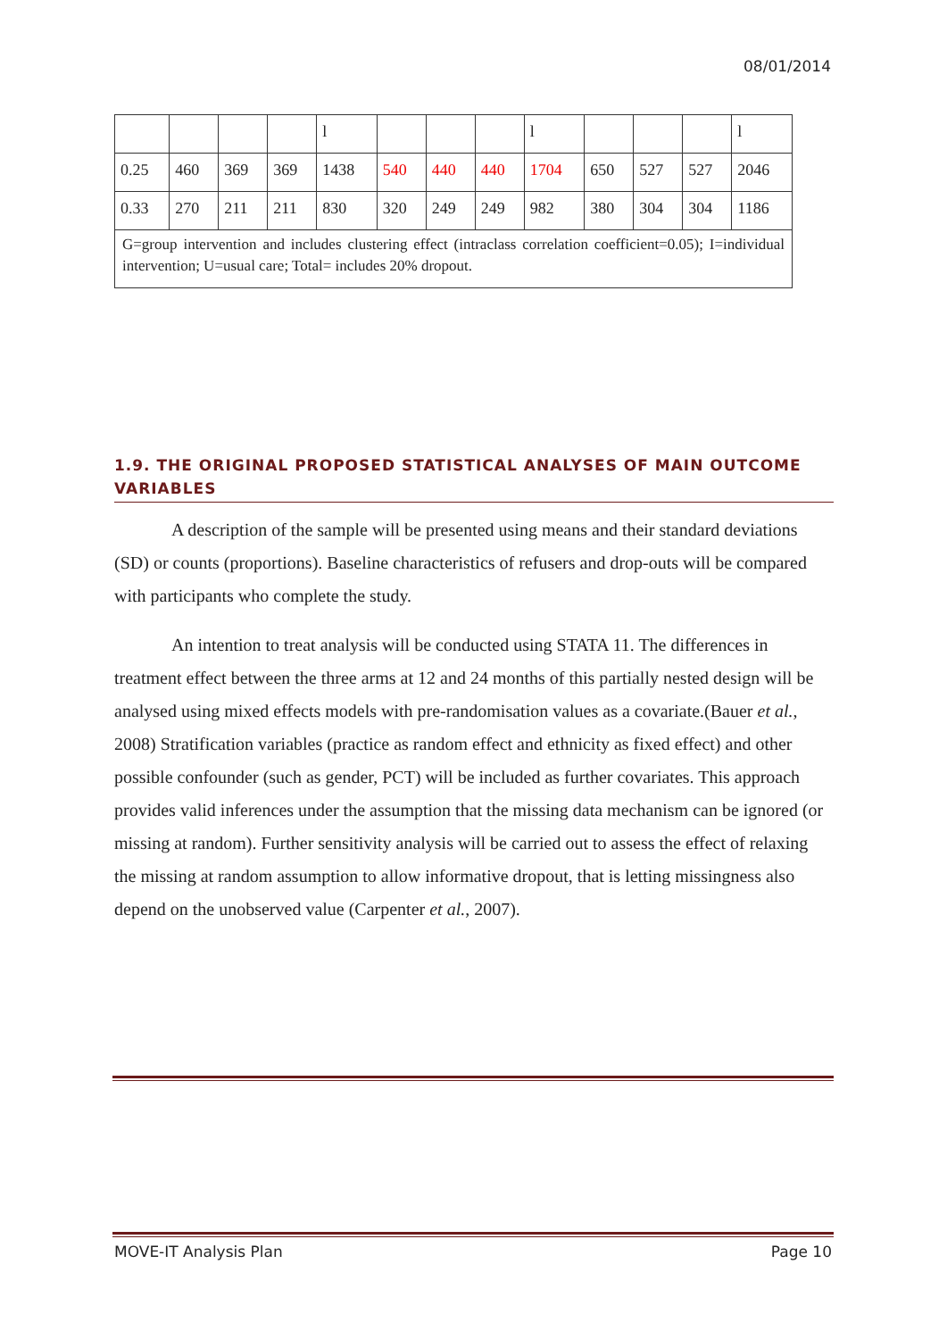08/01/2014
| | | | | l | | | | l | | | | l |
| 0.25 | 460 | 369 | 369 | 1438 | 540 | 440 | 440 | 1704 | 650 | 527 | 527 | 2046 |
| 0.33 | 270 | 211 | 211 | 830 | 320 | 249 | 249 | 982 | 380 | 304 | 304 | 1186 |
| G=group intervention and includes clustering effect (intraclass correlation coefficient=0.05); I=individual intervention; U=usual care; Total= includes 20% dropout. | | | | | | | | | | | | |
1.9. THE ORIGINAL PROPOSED STATISTICAL ANALYSES OF MAIN OUTCOME VARIABLES
A description of the sample will be presented using means and their standard deviations (SD) or counts (proportions). Baseline characteristics of refusers and drop-outs will be compared with participants who complete the study.
An intention to treat analysis will be conducted using STATA 11. The differences in treatment effect between the three arms at 12 and 24 months of this partially nested design will be analysed using mixed effects models with pre-randomisation values as a covariate.(Bauer et al., 2008) Stratification variables (practice as random effect and ethnicity as fixed effect) and other possible confounder (such as gender, PCT) will be included as further covariates. This approach provides valid inferences under the assumption that the missing data mechanism can be ignored (or missing at random). Further sensitivity analysis will be carried out to assess the effect of relaxing the missing at random assumption to allow informative dropout, that is letting missingness also depend on the unobserved value (Carpenter et al., 2007).
MOVE-IT Analysis Plan Page 10